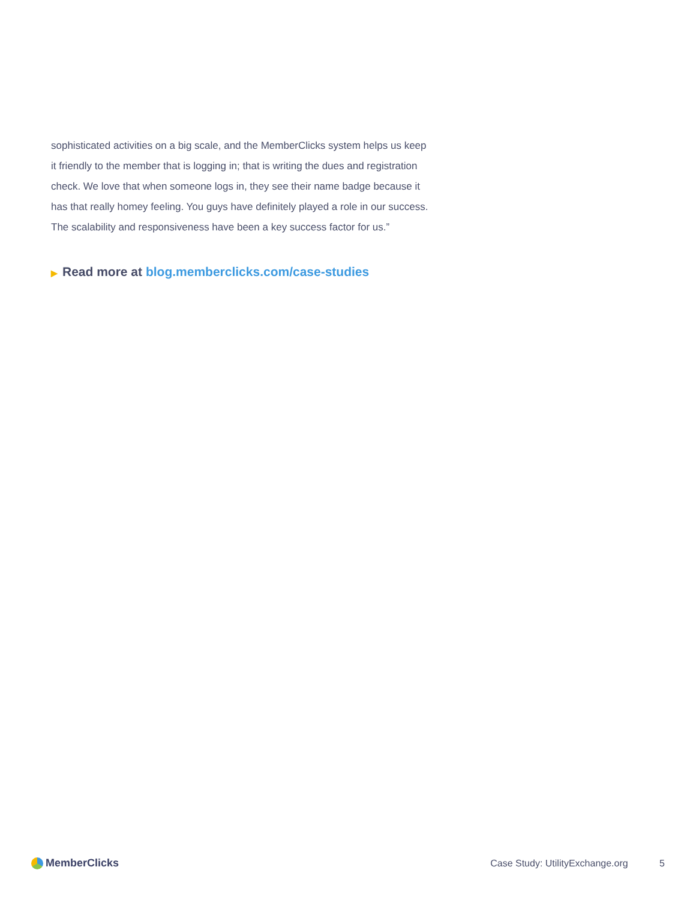sophisticated activities on a big scale, and the MemberClicks system helps us keep it friendly to the member that is logging in; that is writing the dues and registration check. We love that when someone logs in, they see their name badge because it has that really homey feeling. You guys have definitely played a role in our success. The scalability and responsiveness have been a key success factor for us.”
▶ Read more at blog.memberclicks.com/case-studies
MemberClicks
Case Study: UtilityExchange.org 5